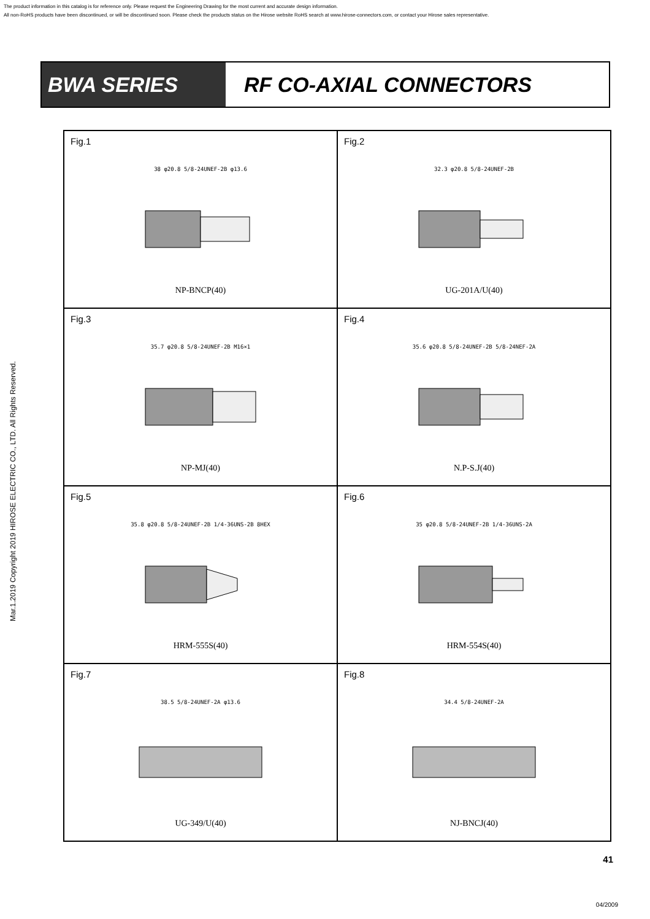The product information in this catalog is for reference only. Please request the Engineering Drawing for the most current and accurate design information.
All non-RoHS products have been discontinued, or will be discontinued soon. Please check the products status on the Hirose website RoHS search at www.hirose-connectors.com, or contact your Hirose sales representative.
Mar.1.2019 Copyright 2019 HIROSE ELECTRIC CO., LTD. All Rights Reserved.
BWA SERIES RF CO-AXIAL CONNECTORS
Fig.1
38 φ20.8 5/8-24UNEF-2B φ13.6
NP-BNCP(40)
Fig.2
32.3 φ20.8 5/8-24UNEF-2B
UG-201A/U(40)
Fig.3
35.7 φ20.8 5/8-24UNEF-2B M16×1
NP-MJ(40)
Fig.4
35.6 φ20.8 5/8-24UNEF-2B 5/8-24NEF-2A
N.P-S.J(40)
Fig.5
35.8 φ20.8 5/8-24UNEF-2B 1/4-36UNS-2B 8HEX
HRM-555S(40)
Fig.6
35 φ20.8 5/8-24UNEF-2B 1/4-36UNS-2A
HRM-554S(40)
Fig.7
38.5 5/8-24UNEF-2A φ13.6
UG-349/U(40)
Fig.8
34.4 5/8-24UNEF-2A
NJ-BNCJ(40)
41
04/2009